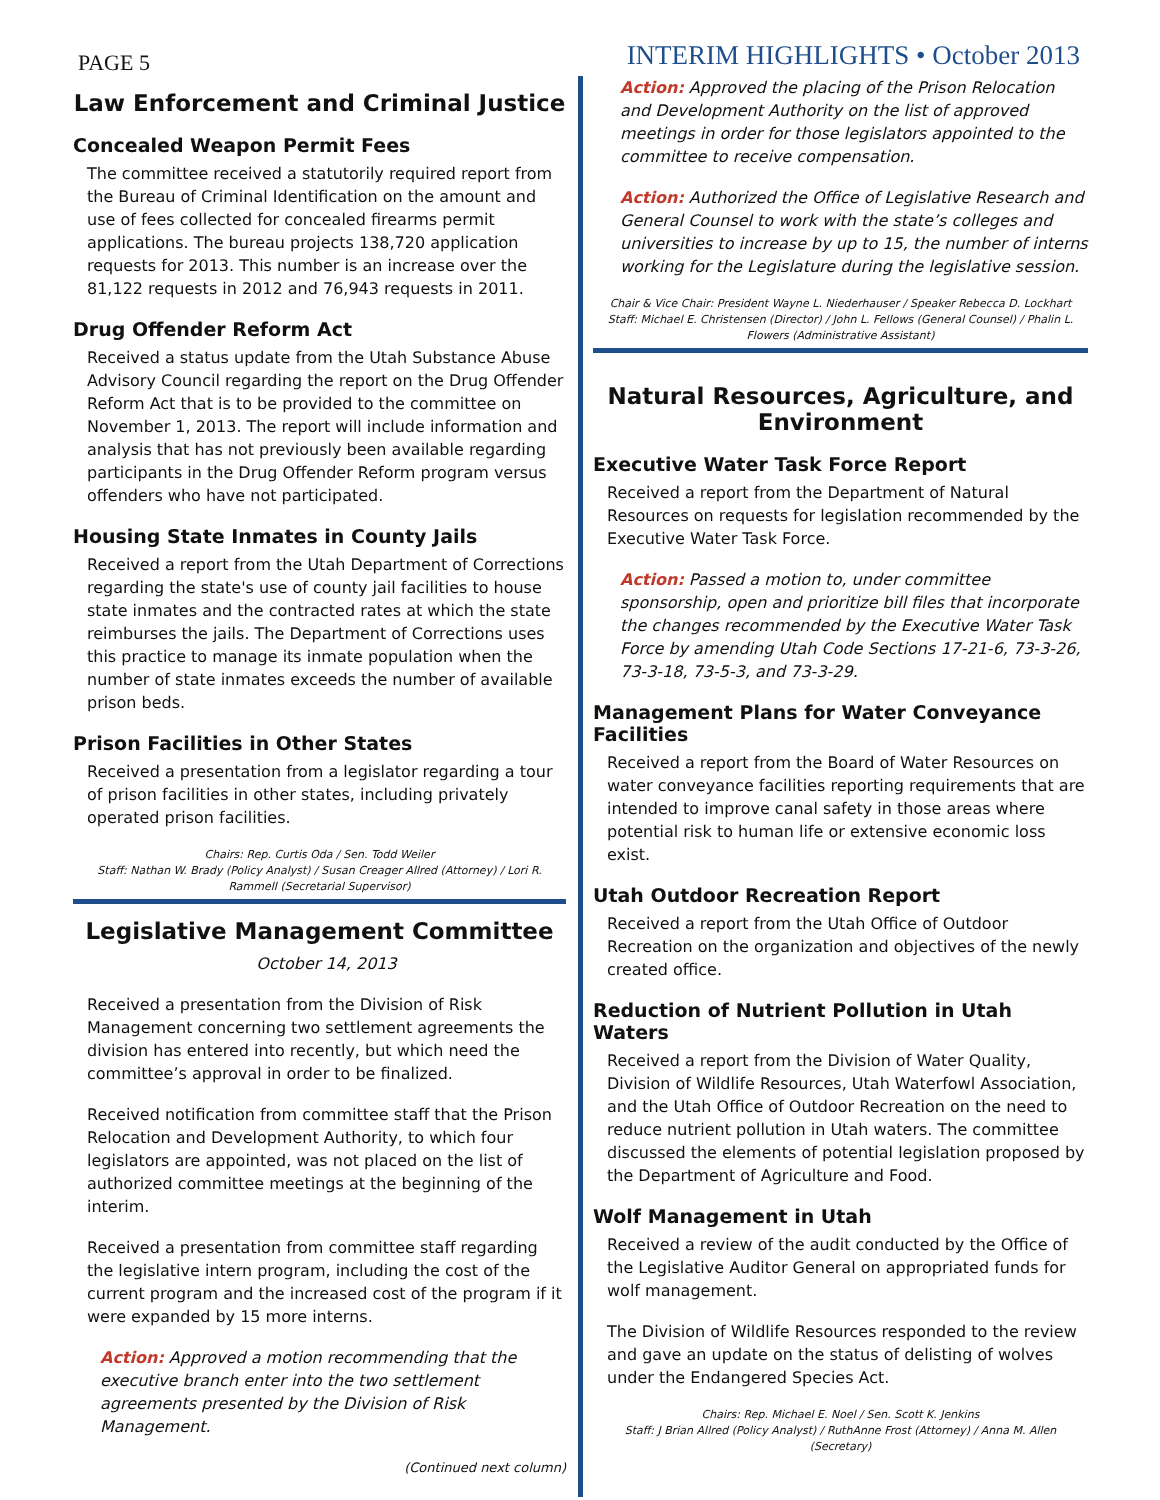PAGE 5
INTERIM HIGHLIGHTS • October 2013
Law Enforcement and Criminal Justice
Concealed Weapon Permit Fees
The committee received a statutorily required report from the Bureau of Criminal Identification on the amount and use of fees collected for concealed firearms permit applications. The bureau projects 138,720 application requests for 2013. This number is an increase over the 81,122 requests in 2012 and 76,943 requests in 2011.
Drug Offender Reform Act
Received a status update from the Utah Substance Abuse Advisory Council regarding the report on the Drug Offender Reform Act that is to be provided to the committee on November 1, 2013. The report will include information and analysis that has not previously been available regarding participants in the Drug Offender Reform program versus offenders who have not participated.
Housing State Inmates in County Jails
Received a report from the Utah Department of Corrections regarding the state's use of county jail facilities to house state inmates and the contracted rates at which the state reimburses the jails. The Department of Corrections uses this practice to manage its inmate population when the number of state inmates exceeds the number of available prison beds.
Prison Facilities in Other States
Received a presentation from a legislator regarding a tour of prison facilities in other states, including privately operated prison facilities.
Chairs: Rep. Curtis Oda / Sen. Todd Weiler
Staff: Nathan W. Brady (Policy Analyst) / Susan Creager Allred (Attorney) / Lori R. Rammell (Secretarial Supervisor)
Legislative Management Committee
October 14, 2013
Received a presentation from the Division of Risk Management concerning two settlement agreements the division has entered into recently, but which need the committee’s approval in order to be finalized.
Received notification from committee staff that the Prison Relocation and Development Authority, to which four legislators are appointed, was not placed on the list of authorized committee meetings at the beginning of the interim.
Received a presentation from committee staff regarding the legislative intern program, including the cost of the current program and the increased cost of the program if it were expanded by 15 more interns.
Action: Approved a motion recommending that the executive branch enter into the two settlement agreements presented by the Division of Risk Management.
(Continued next column)
Action: Approved the placing of the Prison Relocation and Development Authority on the list of approved meetings in order for those legislators appointed to the committee to receive compensation.
Action: Authorized the Office of Legislative Research and General Counsel to work with the state’s colleges and universities to increase by up to 15, the number of interns working for the Legislature during the legislative session.
Chair & Vice Chair: President Wayne L. Niederhauser / Speaker Rebecca D. Lockhart
Staff: Michael E. Christensen (Director) / John L. Fellows (General Counsel) / Phalin L. Flowers (Administrative Assistant)
Natural Resources, Agriculture, and Environment
Executive Water Task Force Report
Received a report from the Department of Natural Resources on requests for legislation recommended by the Executive Water Task Force.
Action: Passed a motion to, under committee sponsorship, open and prioritize bill files that incorporate the changes recommended by the Executive Water Task Force by amending Utah Code Sections 17-21-6, 73-3-26, 73-3-18, 73-5-3, and 73-3-29.
Management Plans for Water Conveyance Facilities
Received a report from the Board of Water Resources on water conveyance facilities reporting requirements that are intended to improve canal safety in those areas where potential risk to human life or extensive economic loss exist.
Utah Outdoor Recreation Report
Received a report from the Utah Office of Outdoor Recreation on the organization and objectives of the newly created office.
Reduction of Nutrient Pollution in Utah Waters
Received a report from the Division of Water Quality, Division of Wildlife Resources, Utah Waterfowl Association, and the Utah Office of Outdoor Recreation on the need to reduce nutrient pollution in Utah waters. The committee discussed the elements of potential legislation proposed by the Department of Agriculture and Food.
Wolf Management in Utah
Received a review of the audit conducted by the Office of the Legislative Auditor General on appropriated funds for wolf management.
The Division of Wildlife Resources responded to the review and gave an update on the status of delisting of wolves under the Endangered Species Act.
Chairs: Rep. Michael E. Noel / Sen. Scott K. Jenkins
Staff: J Brian Allred (Policy Analyst) / RuthAnne Frost (Attorney) / Anna M. Allen (Secretary)